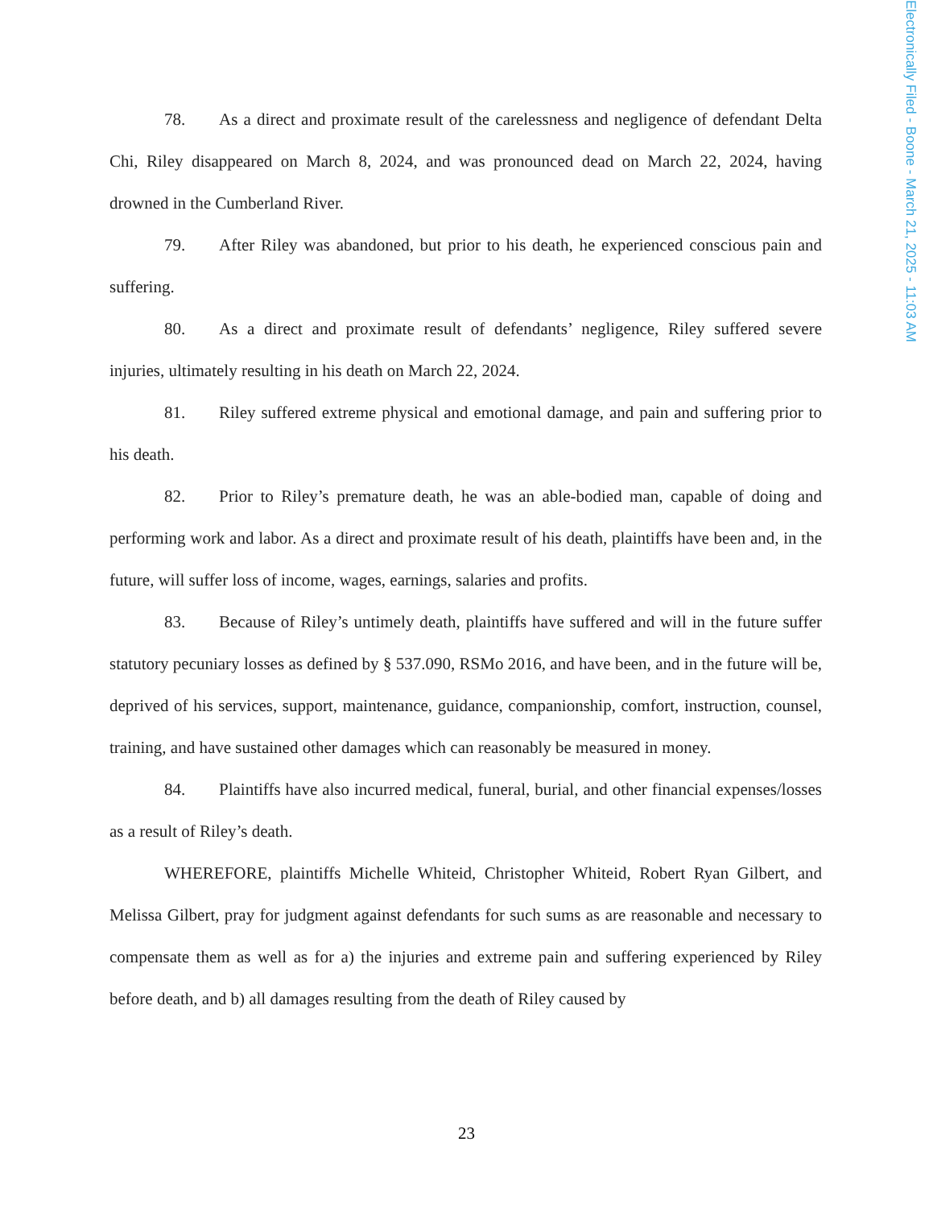Electronically Filed - Boone - March 21, 2025 - 11:03 AM
78. As a direct and proximate result of the carelessness and negligence of defendant Delta Chi, Riley disappeared on March 8, 2024, and was pronounced dead on March 22, 2024, having drowned in the Cumberland River.
79. After Riley was abandoned, but prior to his death, he experienced conscious pain and suffering.
80. As a direct and proximate result of defendants’ negligence, Riley suffered severe injuries, ultimately resulting in his death on March 22, 2024.
81. Riley suffered extreme physical and emotional damage, and pain and suffering prior to his death.
82. Prior to Riley’s premature death, he was an able-bodied man, capable of doing and performing work and labor. As a direct and proximate result of his death, plaintiffs have been and, in the future, will suffer loss of income, wages, earnings, salaries and profits.
83. Because of Riley’s untimely death, plaintiffs have suffered and will in the future suffer statutory pecuniary losses as defined by § 537.090, RSMo 2016, and have been, and in the future will be, deprived of his services, support, maintenance, guidance, companionship, comfort, instruction, counsel, training, and have sustained other damages which can reasonably be measured in money.
84. Plaintiffs have also incurred medical, funeral, burial, and other financial expenses/losses as a result of Riley’s death.
WHEREFORE, plaintiffs Michelle Whiteid, Christopher Whiteid, Robert Ryan Gilbert, and Melissa Gilbert, pray for judgment against defendants for such sums as are reasonable and necessary to compensate them as well as for a) the injuries and extreme pain and suffering experienced by Riley before death, and b) all damages resulting from the death of Riley caused by
23